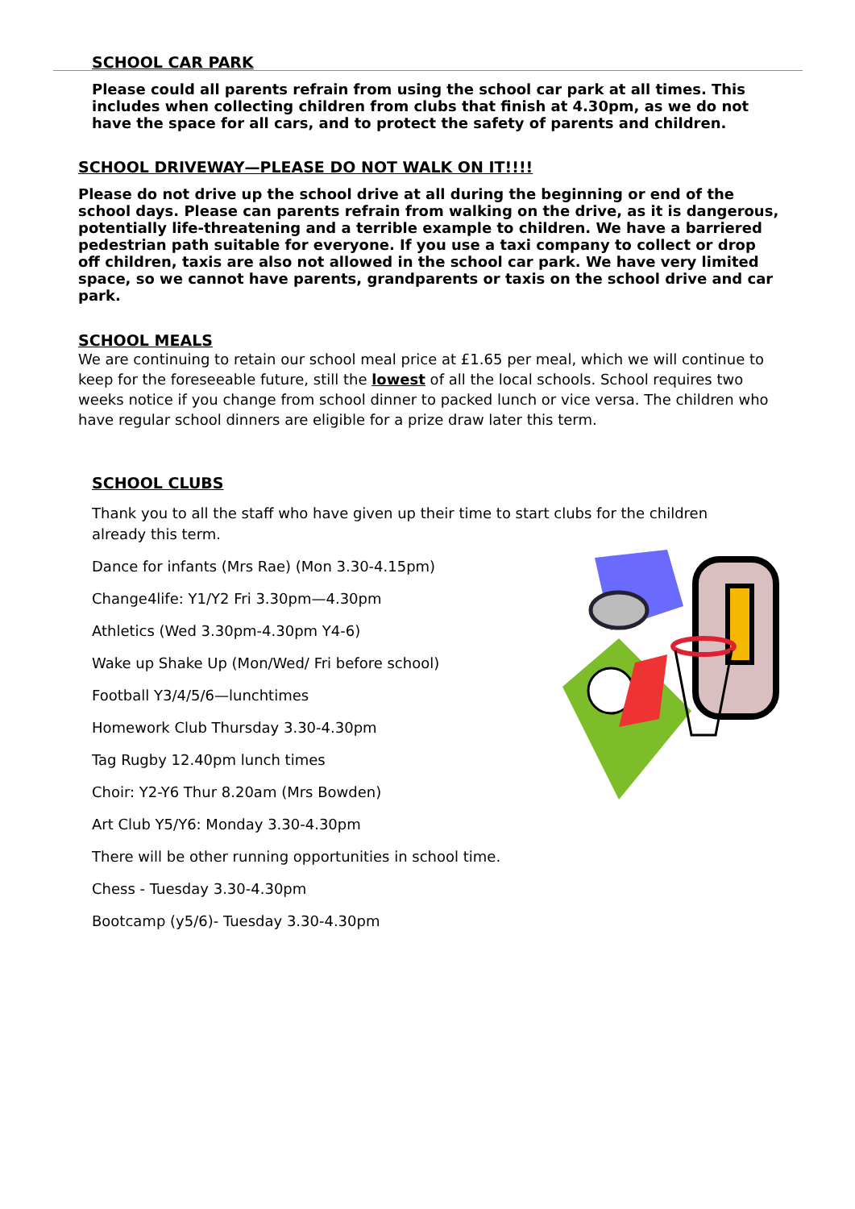SCHOOL CAR PARK
Please could all parents refrain from using the school car park at all times. This includes when collecting children from clubs that finish at 4.30pm, as we do not have the space for all cars, and to protect the safety of parents and children.
SCHOOL DRIVEWAY—PLEASE DO NOT WALK ON IT!!!!
Please do not drive up the school drive at all during the beginning or end of the school days. Please can parents refrain from walking on the drive, as it is dangerous, potentially life-threatening and a terrible example to children. We have a barriered pedestrian path suitable for everyone. If you use a taxi company to collect or drop off children, taxis are also not allowed in the school car park. We have very limited space, so we cannot have parents, grandparents or taxis on the school drive and car park.
SCHOOL MEALS
We are continuing to retain our school meal price at £1.65 per meal, which we will continue to keep for the foreseeable future, still the lowest of all the local schools. School requires two weeks notice if you change from school dinner to packed lunch or vice versa. The children who have regular school dinners are eligible for a prize draw later this term.
SCHOOL CLUBS
Thank you to all the staff who have given up their time to start clubs for the children already this term.
Dance for infants (Mrs Rae) (Mon 3.30-4.15pm)
Change4life: Y1/Y2 Fri 3.30pm—4.30pm
Athletics (Wed 3.30pm-4.30pm Y4-6)
Wake up Shake Up (Mon/Wed/ Fri before school)
Football Y3/4/5/6—lunchtimes
Homework Club Thursday 3.30-4.30pm
Tag Rugby 12.40pm lunch times
Choir: Y2-Y6 Thur 8.20am (Mrs Bowden)
Art Club Y5/Y6: Monday 3.30-4.30pm
There will be other running opportunities in school time.
Chess - Tuesday 3.30-4.30pm
Bootcamp (y5/6)- Tuesday 3.30-4.30pm